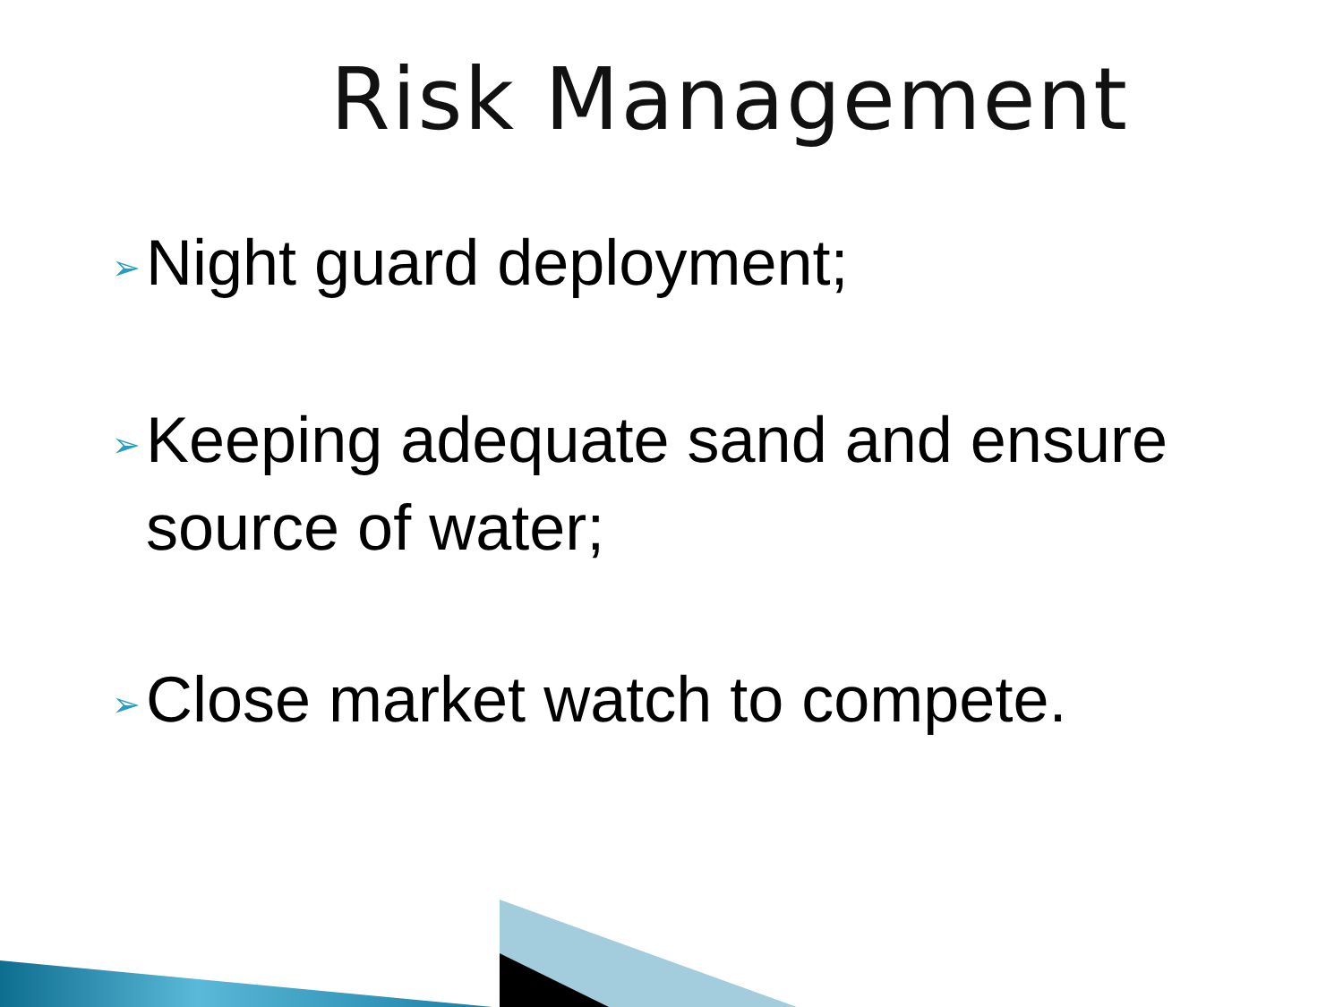Risk Management
➢ Night guard deployment;
➢ Keeping adequate sand and ensure source of water;
➢ Close market watch to compete.